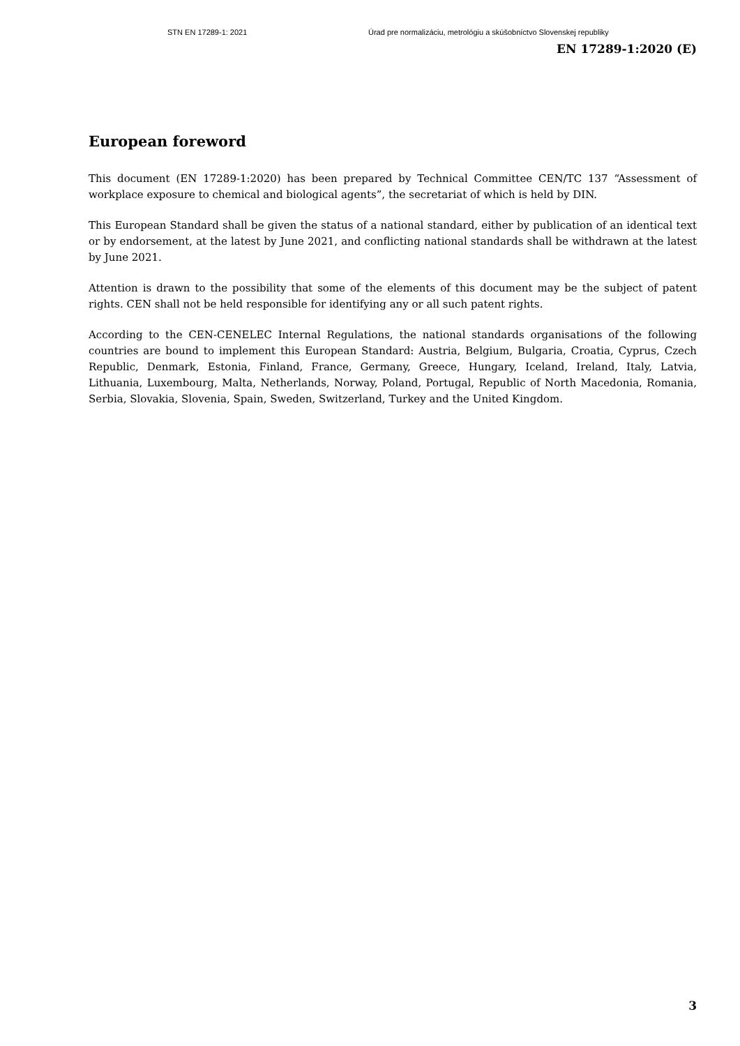STN EN 17289-1: 2021 Úrad pre normalizáciu, metrológiu a skúšobníctvo Slovenskej republiky
EN 17289-1:2020 (E)
European foreword
This document (EN 17289-1:2020) has been prepared by Technical Committee CEN/TC 137 “Assessment of workplace exposure to chemical and biological agents”, the secretariat of which is held by DIN.
This European Standard shall be given the status of a national standard, either by publication of an identical text or by endorsement, at the latest by June 2021, and conflicting national standards shall be withdrawn at the latest by June 2021.
Attention is drawn to the possibility that some of the elements of this document may be the subject of patent rights. CEN shall not be held responsible for identifying any or all such patent rights.
According to the CEN-CENELEC Internal Regulations, the national standards organisations of the following countries are bound to implement this European Standard: Austria, Belgium, Bulgaria, Croatia, Cyprus, Czech Republic, Denmark, Estonia, Finland, France, Germany, Greece, Hungary, Iceland, Ireland, Italy, Latvia, Lithuania, Luxembourg, Malta, Netherlands, Norway, Poland, Portugal, Republic of North Macedonia, Romania, Serbia, Slovakia, Slovenia, Spain, Sweden, Switzerland, Turkey and the United Kingdom.
3